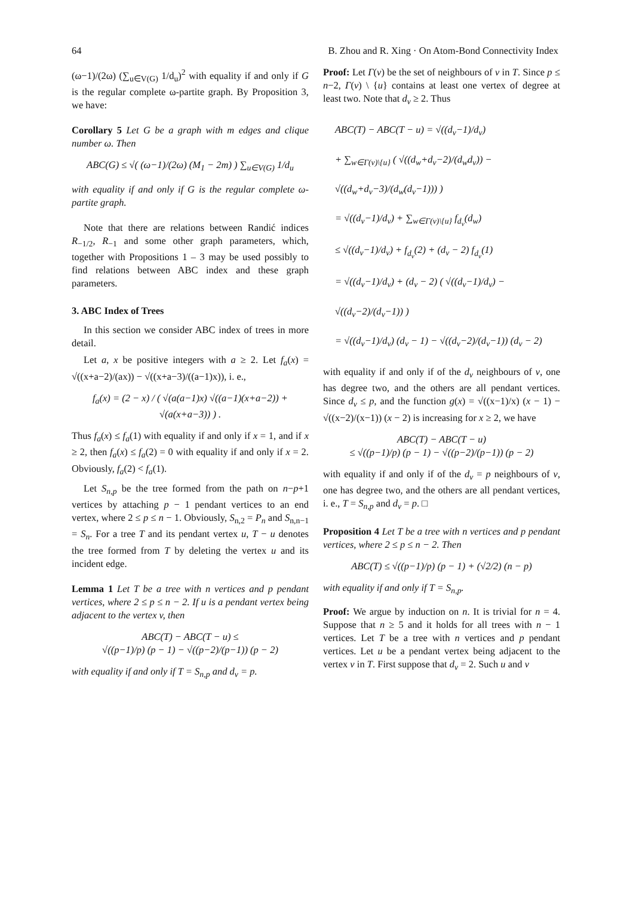64 B. Zhou and R. Xing · On Atom-Bond Connectivity Index
(ω−1)/(2ω) (∑<sub>u∈V(G)</sub> 1/d<sub>u</sub>)<sup>2</sup> with equality if and only if G is the regular complete ω-partite graph. By Proposition 3, we have:
Corollary 5 Let G be a graph with m edges and clique number ω. Then
ABC(G) ≤ √( (ω−1)/(2ω) (M<sub>1</sub> − 2m) ) ∑<sub>u∈V(G)</sub> 1/d<sub>u</sub>
with equality if and only if G is the regular complete ω-partite graph.
Note that there are relations between Randić indices R<sub>−1/2</sub>, R<sub>−1</sub> and some other graph parameters, which, together with Propositions 1 – 3 may be used possibly to find relations between ABC index and these graph parameters.
3. ABC Index of Trees
In this section we consider ABC index of trees in more detail.
Let a, x be positive integers with a ≥ 2. Let f<sub>a</sub>(x) = √((x+a−2)/(ax)) − √((x+a−3)/((a−1)x)), i. e.,
f<sub>a</sub>(x) = (2 − x) / ( √(a(a−1)x) √((a−1)(x+a−2)) + √(a(x+a−3)) ) .
Thus f<sub>a</sub>(x) ≤ f<sub>a</sub>(1) with equality if and only if x = 1, and if x ≥ 2, then f<sub>a</sub>(x) ≤ f<sub>a</sub>(2) = 0 with equality if and only if x = 2. Obviously, f<sub>a</sub>(2) < f<sub>a</sub>(1).
Let S<sub>n,p</sub> be the tree formed from the path on n−p+1 vertices by attaching p − 1 pendant vertices to an end vertex, where 2 ≤ p ≤ n − 1. Obviously, S<sub>n,2</sub> = P<sub>n</sub> and S<sub>n,n−1</sub> = S<sub>n</sub>. For a tree T and its pendant vertex u, T − u denotes the tree formed from T by deleting the vertex u and its incident edge.
Lemma 1 Let T be a tree with n vertices and p pendant vertices, where 2 ≤ p ≤ n − 2. If u is a pendant vertex being adjacent to the vertex v, then
ABC(T) − ABC(T − u) ≤
√((p−1)/p) (p − 1) − √((p−2)/(p−1)) (p − 2)
with equality if and only if T = S<sub>n,p</sub> and d<sub>v</sub> = p.
Proof: Let Γ(v) be the set of neighbours of v in T. Since p ≤ n−2, Γ(v) \ {u} contains at least one vertex of degree at least two. Note that d<sub>v</sub> ≥ 2. Thus
ABC(T) − ABC(T − u) = √((d<sub>v</sub>−1)/d<sub>v</sub>)
+ ∑<sub>w∈Γ(v)\{u}</sub> ( √((d<sub>w</sub>+d<sub>v</sub>−2)/(d<sub>w</sub>d<sub>v</sub>)) − √((d<sub>w</sub>+d<sub>v</sub>−3)/(d<sub>w</sub>(d<sub>v</sub>−1))) )
= √((d<sub>v</sub>−1)/d<sub>v</sub>) + ∑<sub>w∈Γ(v)\{u}</sub> f<sub>d<sub>v</sub></sub>(d<sub>w</sub>)
≤ √((d<sub>v</sub>−1)/d<sub>v</sub>) + f<sub>d<sub>v</sub></sub>(2) + (d<sub>v</sub> − 2) f<sub>d<sub>v</sub></sub>(1)
= √((d<sub>v</sub>−1)/d<sub>v</sub>) + (d<sub>v</sub> − 2) ( √((d<sub>v</sub>−1)/d<sub>v</sub>) − √((d<sub>v</sub>−2)/(d<sub>v</sub>−1)) )
= √((d<sub>v</sub>−1)/d<sub>v</sub>) (d<sub>v</sub> − 1) − √((d<sub>v</sub>−2)/(d<sub>v</sub>−1)) (d<sub>v</sub> − 2)
with equality if and only if of the d<sub>v</sub> neighbours of v, one has degree two, and the others are all pendant vertices. Since d<sub>v</sub> ≤ p, and the function g(x) = √((x−1)/x) (x − 1) − √((x−2)/(x−1)) (x − 2) is increasing for x ≥ 2, we have
ABC(T) − ABC(T − u)
≤ √((p−1)/p) (p − 1) − √((p−2)/(p−1)) (p − 2)
with equality if and only if of the d<sub>v</sub> = p neighbours of v, one has degree two, and the others are all pendant vertices, i. e., T = S<sub>n,p</sub> and d<sub>v</sub> = p. □
Proposition 4 Let T be a tree with n vertices and p pendant vertices, where 2 ≤ p ≤ n − 2. Then
ABC(T) ≤ √((p−1)/p) (p − 1) + (√2/2) (n − p)
with equality if and only if T = S<sub>n,p</sub>.
Proof: We argue by induction on n. It is trivial for n = 4. Suppose that n ≥ 5 and it holds for all trees with n − 1 vertices. Let T be a tree with n vertices and p pendant vertices. Let u be a pendant vertex being adjacent to the vertex v in T. First suppose that d<sub>v</sub> = 2. Such u and v